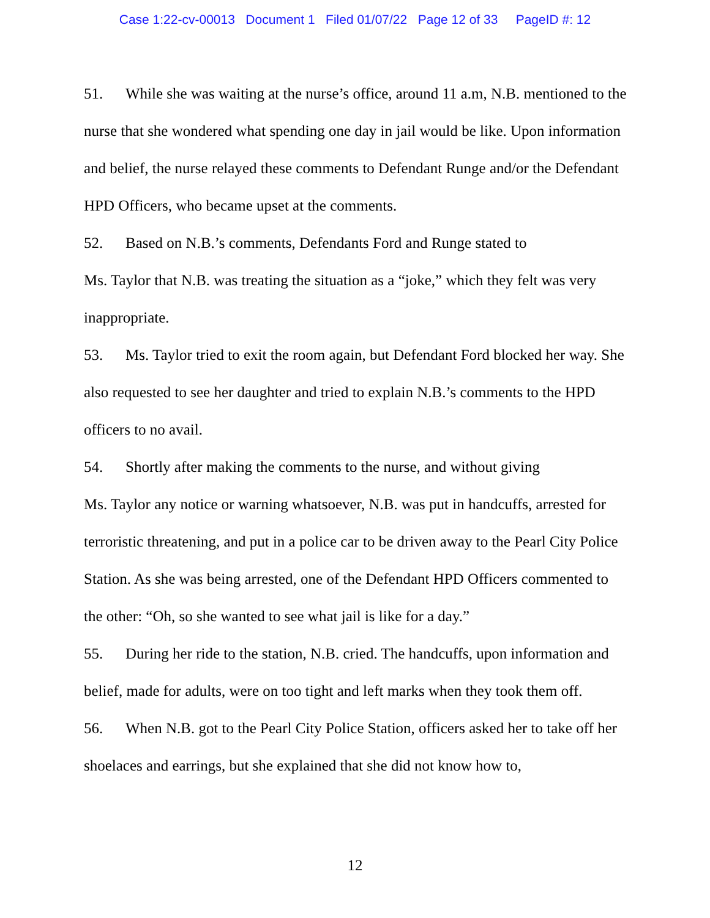Case 1:22-cv-00013 Document 1 Filed 01/07/22 Page 12 of 33 PageID #: 12
51. While she was waiting at the nurse’s office, around 11 a.m, N.B. mentioned to the nurse that she wondered what spending one day in jail would be like. Upon information and belief, the nurse relayed these comments to Defendant Runge and/or the Defendant HPD Officers, who became upset at the comments.
52. Based on N.B.’s comments, Defendants Ford and Runge stated to
Ms. Taylor that N.B. was treating the situation as a “joke,” which they felt was very inappropriate.
53. Ms. Taylor tried to exit the room again, but Defendant Ford blocked her way. She also requested to see her daughter and tried to explain N.B.’s comments to the HPD officers to no avail.
54. Shortly after making the comments to the nurse, and without giving
Ms. Taylor any notice or warning whatsoever, N.B. was put in handcuffs, arrested for terroristic threatening, and put in a police car to be driven away to the Pearl City Police Station. As she was being arrested, one of the Defendant HPD Officers commented to the other: “Oh, so she wanted to see what jail is like for a day.”
55. During her ride to the station, N.B. cried. The handcuffs, upon information and belief, made for adults, were on too tight and left marks when they took them off.
56. When N.B. got to the Pearl City Police Station, officers asked her to take off her shoelaces and earrings, but she explained that she did not know how to,
12